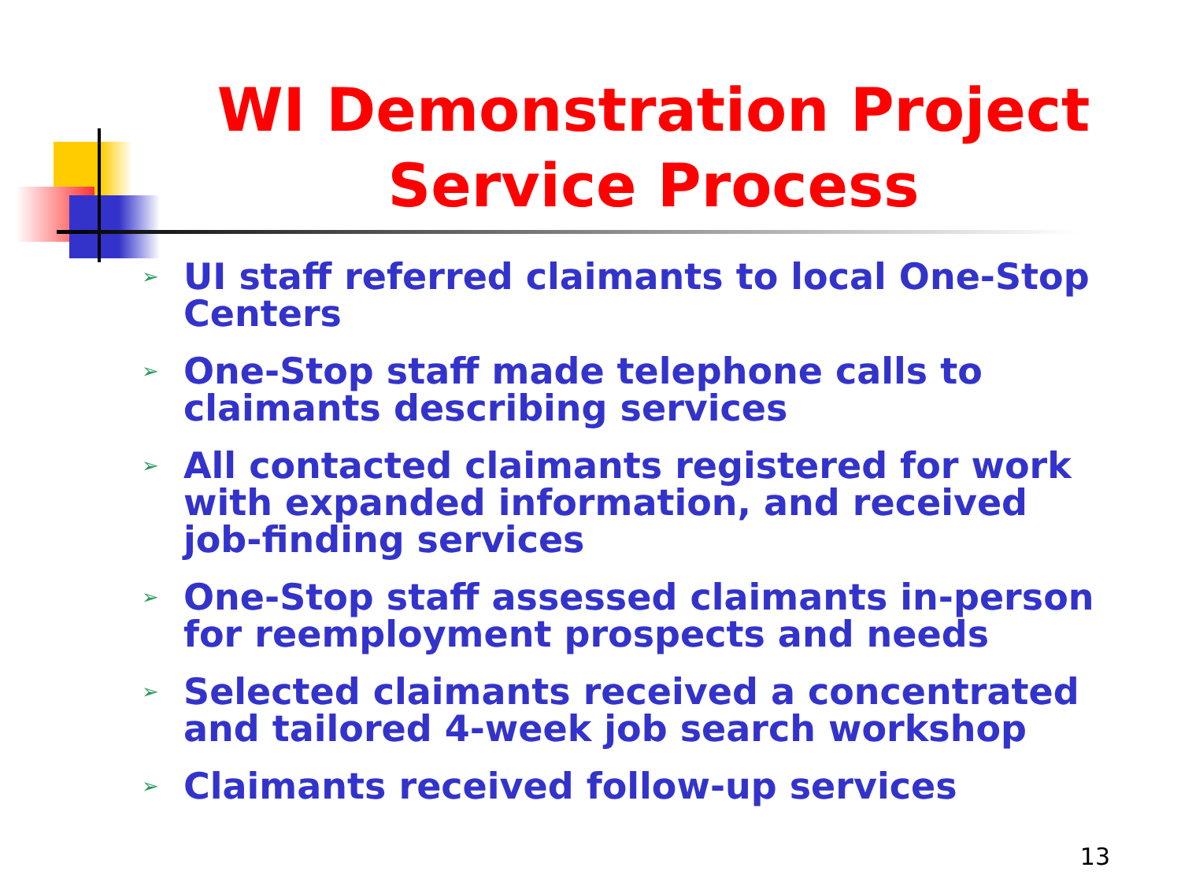WI Demonstration Project
Service Process
➢ UI staff referred claimants to local One-Stop Centers
➢ One-Stop staff made telephone calls to claimants describing services
➢ All contacted claimants registered for work with expanded information, and received job-finding services
➢ One-Stop staff assessed claimants in-person for reemployment prospects and needs
➢ Selected claimants received a concentrated and tailored 4-week job search workshop
➢ Claimants received follow-up services
13